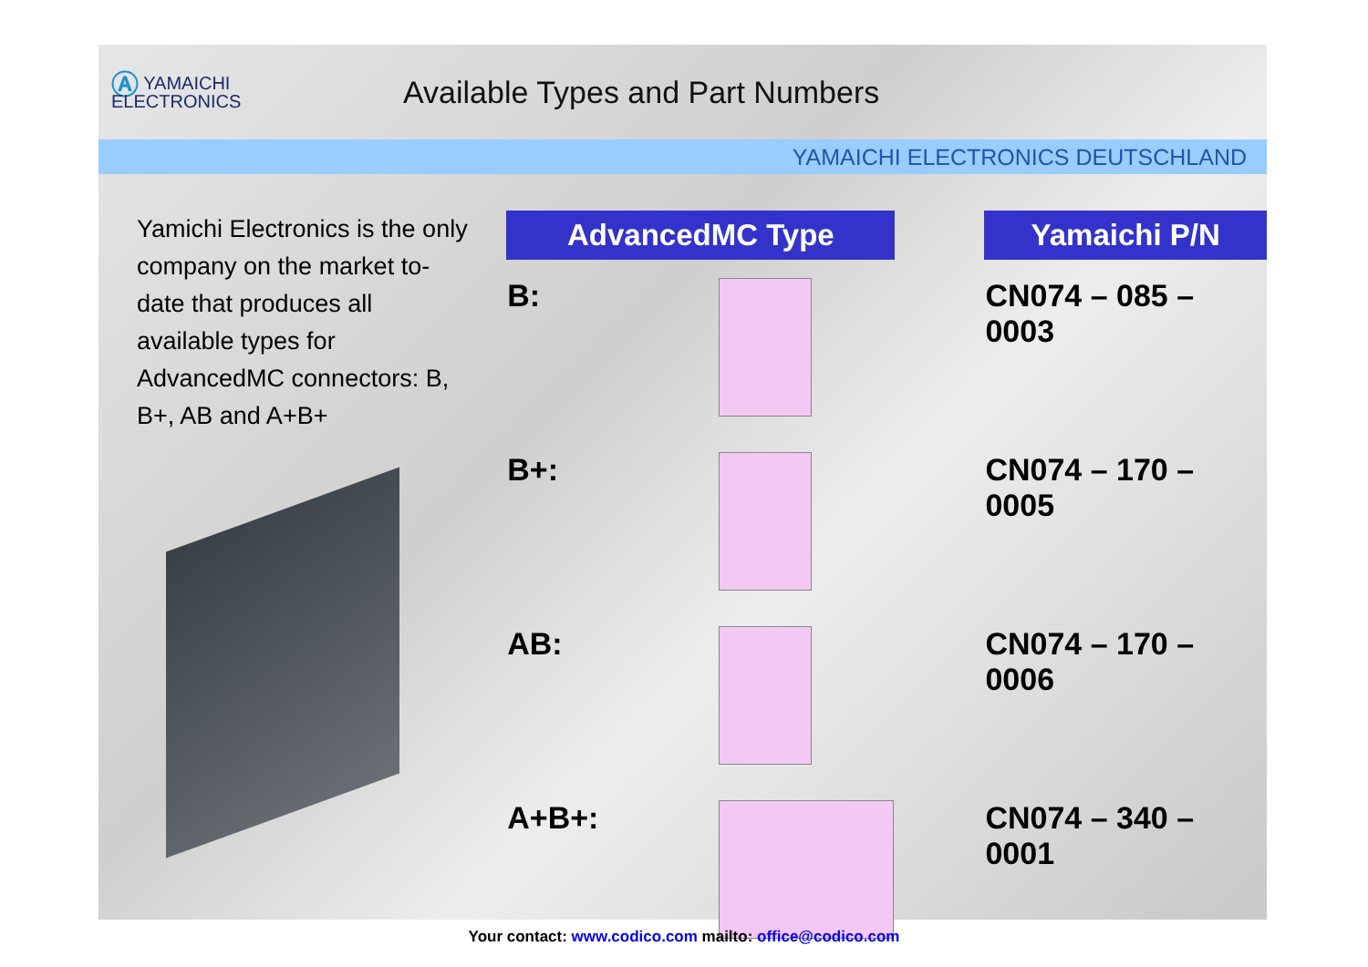Ⓐ YAMAICHI
ELECTRONICS
Available Types and Part Numbers
YAMAICHI ELECTRONICS DEUTSCHLAND
Yamichi Electronics is the only company on the market to-date that produces all available types for AdvancedMC connectors: B, B+, AB and A+B+
| AdvancedMC Type | | | Yamaichi P/N |
| --- | --- | --- | --- |
| B: | | | CN074 – 085 – 0003 |
| B+: | | | CN074 – 170 – 0005 |
| AB: | | | CN074 – 170 – 0006 |
| A+B+: | | | CN074 – 340 – 0001 |
Your contact: www.codico.com mailto: office@codico.com